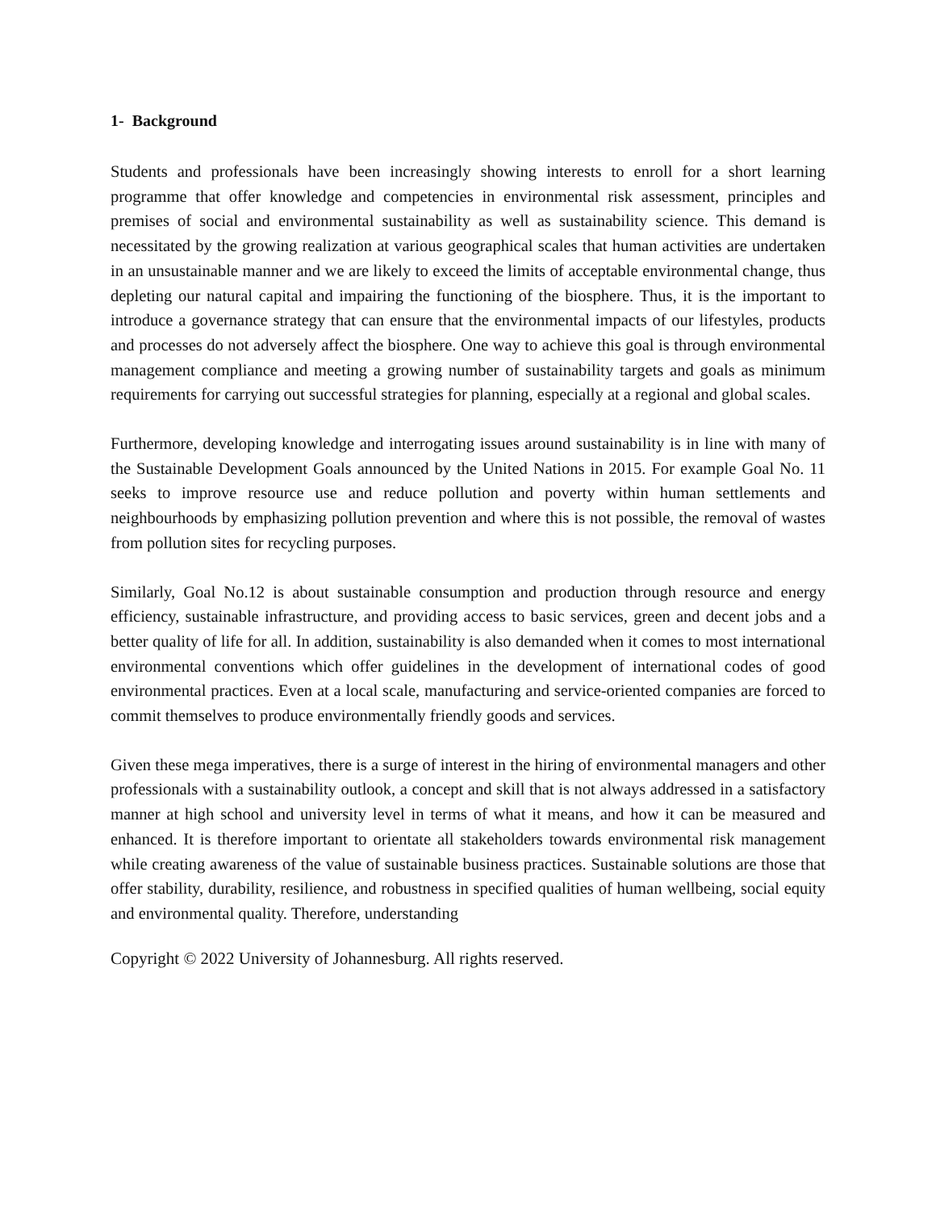1- Background
Students and professionals have been increasingly showing interests to enroll for a short learning programme that offer knowledge and competencies in environmental risk assessment, principles and premises of social and environmental sustainability as well as sustainability science. This demand is necessitated by the growing realization at various geographical scales that human activities are undertaken in an unsustainable manner and we are likely to exceed the limits of acceptable environmental change, thus depleting our natural capital and impairing the functioning of the biosphere. Thus, it is the important to introduce a governance strategy that can ensure that the environmental impacts of our lifestyles, products and processes do not adversely affect the biosphere. One way to achieve this goal is through environmental management compliance and meeting a growing number of sustainability targets and goals as minimum requirements for carrying out successful strategies for planning, especially at a regional and global scales.
Furthermore, developing knowledge and interrogating issues around sustainability is in line with many of the Sustainable Development Goals announced by the United Nations in 2015. For example Goal No. 11 seeks to improve resource use and reduce pollution and poverty within human settlements and neighbourhoods by emphasizing pollution prevention and where this is not possible, the removal of wastes from pollution sites for recycling purposes.
Similarly, Goal No.12 is about sustainable consumption and production through resource and energy efficiency, sustainable infrastructure, and providing access to basic services, green and decent jobs and a better quality of life for all. In addition, sustainability is also demanded when it comes to most international environmental conventions which offer guidelines in the development of international codes of good environmental practices. Even at a local scale, manufacturing and service-oriented companies are forced to commit themselves to produce environmentally friendly goods and services.
Given these mega imperatives, there is a surge of interest in the hiring of environmental managers and other professionals with a sustainability outlook, a concept and skill that is not always addressed in a satisfactory manner at high school and university level in terms of what it means, and how it can be measured and enhanced. It is therefore important to orientate all stakeholders towards environmental risk management while creating awareness of the value of sustainable business practices. Sustainable solutions are those that offer stability, durability, resilience, and robustness in specified qualities of human wellbeing, social equity and environmental quality. Therefore, understanding
Copyright © 2022 University of Johannesburg. All rights reserved.